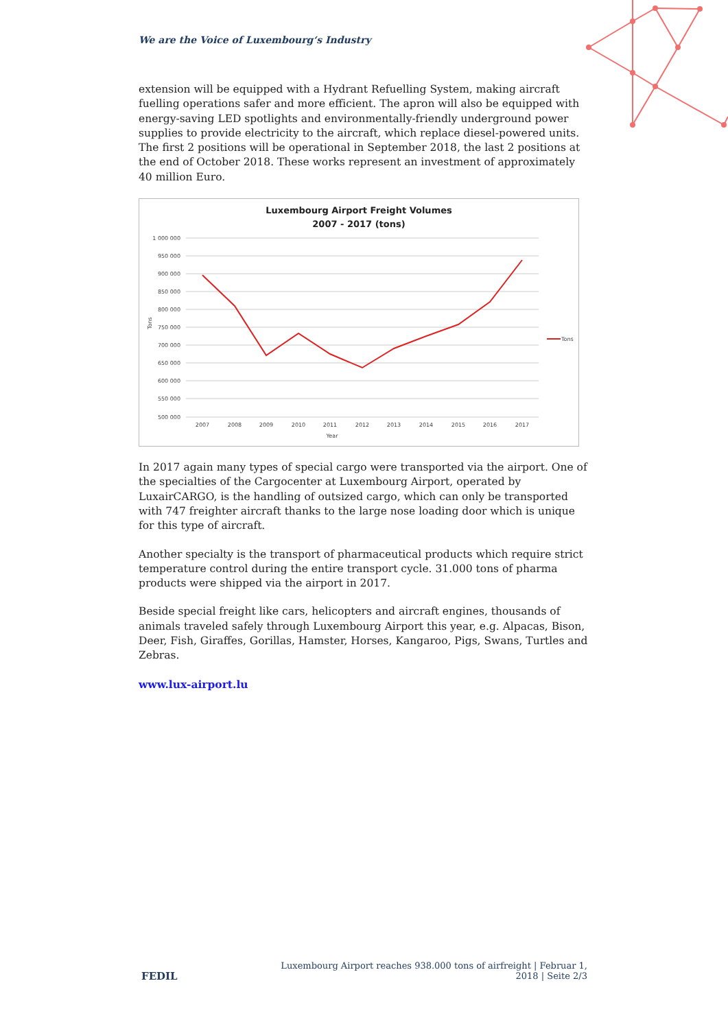We are the Voice of Luxembourg‘s Industry
extension will be equipped with a Hydrant Refuelling System, making aircraft fuelling operations safer and more efficient. The apron will also be equipped with energy-saving LED spotlights and environmentally-friendly underground power supplies to provide electricity to the aircraft, which replace diesel-powered units. The first 2 positions will be operational in September 2018, the last 2 positions at the end of October 2018. These works represent an investment of approximately 40 million Euro.
Luxembourg Airport Freight Volumes
2007 - 2017 (tons)
1 000 000
950 000
900 000
850 000
800 000
750 000
700 000
650 000
600 000
550 000
500 000
Tons
2007
2008
2009
2010
2011
2012
2013
2014
2015
2016
2017
Year
Tons
In 2017 again many types of special cargo were transported via the airport. One of the specialties of the Cargocenter at Luxembourg Airport, operated by LuxairCARGO, is the handling of outsized cargo, which can only be transported with 747 freighter aircraft thanks to the large nose loading door which is unique for this type of aircraft.
Another specialty is the transport of pharmaceutical products which require strict temperature control during the entire transport cycle. 31.000 tons of pharma products were shipped via the airport in 2017.
Beside special freight like cars, helicopters and aircraft engines, thousands of animals traveled safely through Luxembourg Airport this year, e.g. Alpacas, Bison, Deer, Fish, Giraffes, Gorillas, Hamster, Horses, Kangaroo, Pigs, Swans, Turtles and Zebras.
www.lux-airport.lu
FEDIL
Luxembourg Airport reaches 938.000 tons of airfreight | Februar 1,
2018 | Seite 2/3